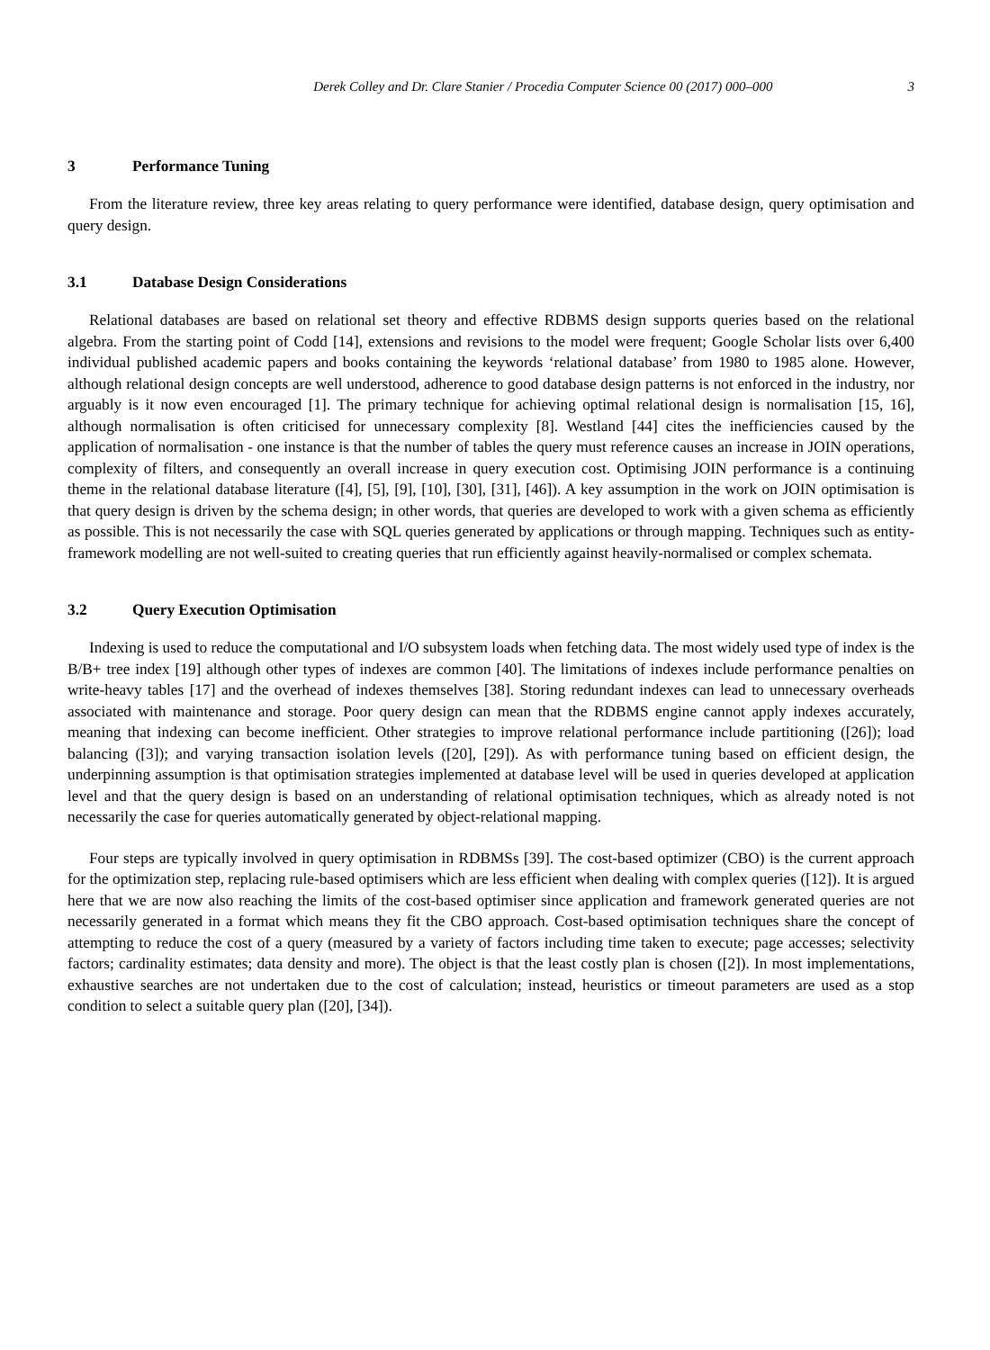Derek Colley and Dr. Clare Stanier / Procedia Computer Science 00 (2017) 000–000 3
3 Performance Tuning
From the literature review, three key areas relating to query performance were identified, database design, query optimisation and query design.
3.1 Database Design Considerations
Relational databases are based on relational set theory and effective RDBMS design supports queries based on the relational algebra. From the starting point of Codd [14], extensions and revisions to the model were frequent; Google Scholar lists over 6,400 individual published academic papers and books containing the keywords ‘relational database’ from 1980 to 1985 alone. However, although relational design concepts are well understood, adherence to good database design patterns is not enforced in the industry, nor arguably is it now even encouraged [1]. The primary technique for achieving optimal relational design is normalisation [15, 16], although normalisation is often criticised for unnecessary complexity [8]. Westland [44] cites the inefficiencies caused by the application of normalisation - one instance is that the number of tables the query must reference causes an increase in JOIN operations, complexity of filters, and consequently an overall increase in query execution cost. Optimising JOIN performance is a continuing theme in the relational database literature ([4], [5], [9], [10], [30], [31], [46]). A key assumption in the work on JOIN optimisation is that query design is driven by the schema design; in other words, that queries are developed to work with a given schema as efficiently as possible. This is not necessarily the case with SQL queries generated by applications or through mapping. Techniques such as entity-framework modelling are not well-suited to creating queries that run efficiently against heavily-normalised or complex schemata.
3.2 Query Execution Optimisation
Indexing is used to reduce the computational and I/O subsystem loads when fetching data. The most widely used type of index is the B/B+ tree index [19] although other types of indexes are common [40]. The limitations of indexes include performance penalties on write-heavy tables [17] and the overhead of indexes themselves [38]. Storing redundant indexes can lead to unnecessary overheads associated with maintenance and storage. Poor query design can mean that the RDBMS engine cannot apply indexes accurately, meaning that indexing can become inefficient. Other strategies to improve relational performance include partitioning ([26]); load balancing ([3]); and varying transaction isolation levels ([20], [29]). As with performance tuning based on efficient design, the underpinning assumption is that optimisation strategies implemented at database level will be used in queries developed at application level and that the query design is based on an understanding of relational optimisation techniques, which as already noted is not necessarily the case for queries automatically generated by object-relational mapping.
Four steps are typically involved in query optimisation in RDBMSs [39]. The cost-based optimizer (CBO) is the current approach for the optimization step, replacing rule-based optimisers which are less efficient when dealing with complex queries ([12]). It is argued here that we are now also reaching the limits of the cost-based optimiser since application and framework generated queries are not necessarily generated in a format which means they fit the CBO approach. Cost-based optimisation techniques share the concept of attempting to reduce the cost of a query (measured by a variety of factors including time taken to execute; page accesses; selectivity factors; cardinality estimates; data density and more). The object is that the least costly plan is chosen ([2]). In most implementations, exhaustive searches are not undertaken due to the cost of calculation; instead, heuristics or timeout parameters are used as a stop condition to select a suitable query plan ([20], [34]).